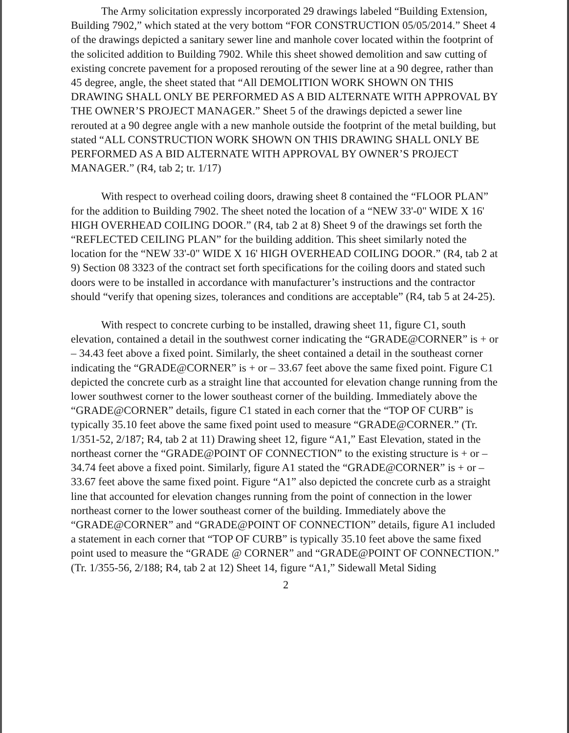The Army solicitation expressly incorporated 29 drawings labeled “Building Extension, Building 7902,” which stated at the very bottom “FOR CONSTRUCTION 05/05/2014.” Sheet 4 of the drawings depicted a sanitary sewer line and manhole cover located within the footprint of the solicited addition to Building 7902. While this sheet showed demolition and saw cutting of existing concrete pavement for a proposed rerouting of the sewer line at a 90 degree, rather than 45 degree, angle, the sheet stated that “All DEMOLITION WORK SHOWN ON THIS DRAWING SHALL ONLY BE PERFORMED AS A BID ALTERNATE WITH APPROVAL BY THE OWNER’S PROJECT MANAGER.” Sheet 5 of the drawings depicted a sewer line rerouted at a 90 degree angle with a new manhole outside the footprint of the metal building, but stated “ALL CONSTRUCTION WORK SHOWN ON THIS DRAWING SHALL ONLY BE PERFORMED AS A BID ALTERNATE WITH APPROVAL BY OWNER’S PROJECT MANAGER.” (R4, tab 2; tr. 1/17)
With respect to overhead coiling doors, drawing sheet 8 contained the “FLOOR PLAN” for the addition to Building 7902. The sheet noted the location of a “NEW 33'-0" WIDE X 16' HIGH OVERHEAD COILING DOOR.” (R4, tab 2 at 8) Sheet 9 of the drawings set forth the “REFLECTED CEILING PLAN” for the building addition. This sheet similarly noted the location for the “NEW 33'-0" WIDE X 16' HIGH OVERHEAD COILING DOOR.” (R4, tab 2 at 9) Section 08 3323 of the contract set forth specifications for the coiling doors and stated such doors were to be installed in accordance with manufacturer’s instructions and the contractor should “verify that opening sizes, tolerances and conditions are acceptable” (R4, tab 5 at 24-25).
With respect to concrete curbing to be installed, drawing sheet 11, figure C1, south elevation, contained a detail in the southwest corner indicating the “GRADE@CORNER” is + or – 34.43 feet above a fixed point. Similarly, the sheet contained a detail in the southeast corner indicating the “GRADE@CORNER” is + or – 33.67 feet above the same fixed point. Figure C1 depicted the concrete curb as a straight line that accounted for elevation change running from the lower southwest corner to the lower southeast corner of the building. Immediately above the “GRADE@CORNER” details, figure C1 stated in each corner that the “TOP OF CURB” is typically 35.10 feet above the same fixed point used to measure “GRADE@CORNER.” (Tr. 1/351-52, 2/187; R4, tab 2 at 11) Drawing sheet 12, figure “A1,” East Elevation, stated in the northeast corner the “GRADE@POINT OF CONNECTION” to the existing structure is + or – 34.74 feet above a fixed point. Similarly, figure A1 stated the “GRADE@CORNER” is + or – 33.67 feet above the same fixed point. Figure “A1” also depicted the concrete curb as a straight line that accounted for elevation changes running from the point of connection in the lower northeast corner to the lower southeast corner of the building. Immediately above the “GRADE@CORNER” and “GRADE@POINT OF CONNECTION” details, figure A1 included a statement in each corner that “TOP OF CURB” is typically 35.10 feet above the same fixed point used to measure the “GRADE @ CORNER” and “GRADE@POINT OF CONNECTION.” (Tr. 1/355-56, 2/188; R4, tab 2 at 12) Sheet 14, figure “A1,” Sidewall Metal Siding
2